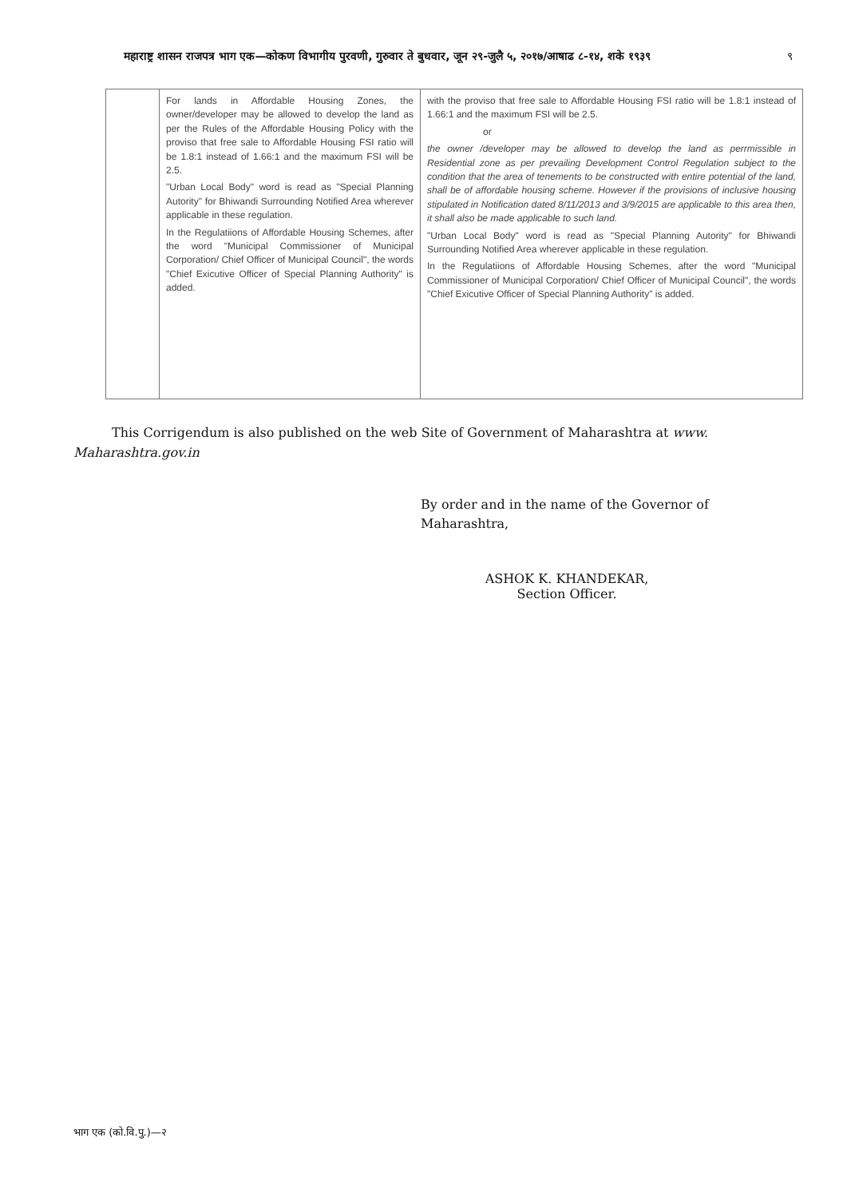महाराष्ट्र शासन राजपत्र भाग एक—कोकण विभागीय पुरवणी, गुरुवार ते बुधवार, जून २९-जुलै ५, २०१७/आषाढ ८-१४, शके १९३९ ९
| | For lands in Affordable Housing Zones, the owner/developer may be allowed to develop the land as per the Rules of the Affordable Housing Policy with the proviso that free sale to Affordable Housing FSI ratio will be 1.8:1 instead of 1.66:1 and the maximum FSI will be 2.5. "Urban Local Body" word is read as "Special Planning Autority" for Bhiwandi Surrounding Notified Area wherever applicable in these regulation. In the Regulatiions of Affordable Housing Schemes, after the word "Municipal Commissioner of Municipal Corporation/ Chief Officer of Municipal Council", the words "Chief Exicutive Officer of Special Planning Authority" is added. | with the proviso that free sale to Affordable Housing FSI ratio will be 1.8:1 instead of 1.66:1 and the maximum FSI will be 2.5. or the owner /developer may be allowed to develop the land as perrmissible in Residential zone as per prevailing Development Control Regulation subject to the condition that the area of tenements to be constructed with entire potential of the land, shall be of affordable housing scheme. However if the provisions of inclusive housing stipulated in Notification dated 8/11/2013 and 3/9/2015 are applicable to this area then, it shall also be made applicable to such land. "Urban Local Body" word is read as "Special Planning Autority" for Bhiwandi Surrounding Notified Area wherever applicable in these regulation. In the Regulatiions of Affordable Housing Schemes, after the word "Municipal Commissioner of Municipal Corporation/ Chief Officer of Municipal Council", the words "Chief Exicutive Officer of Special Planning Authority" is added. |
This Corrigendum is also published on the web Site of Government of Maharashtra at www. Maharashtra.gov.in
By order and in the name of the Governor of Maharashtra,
ASHOK K. KHANDEKAR,
Section Officer.
भाग एक (को.वि.पु.)—२